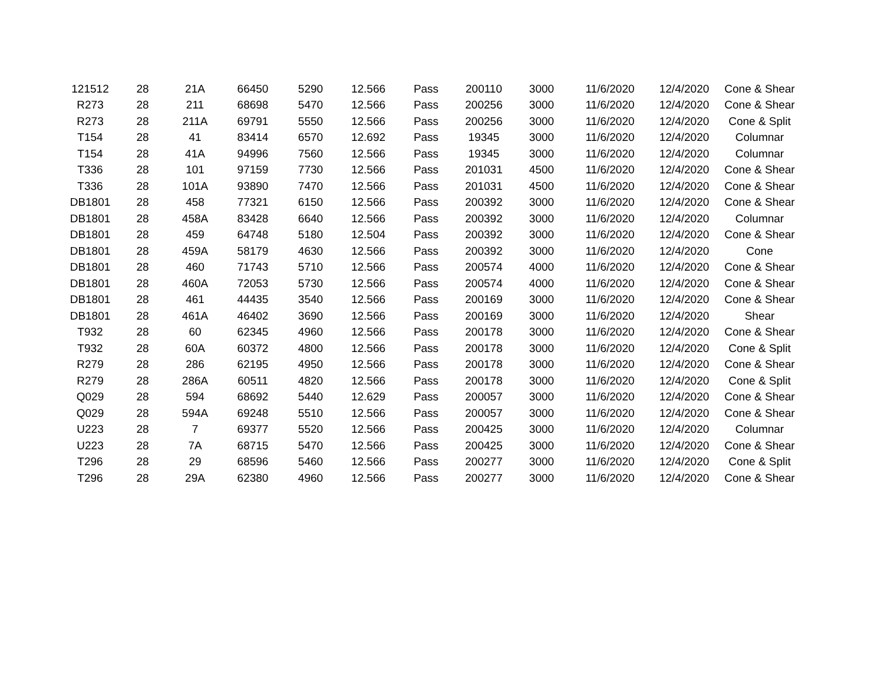| 121512 | 28 | 21A | 66450 | 5290 | 12.566 | Pass | 200110 | 3000 | 11/6/2020 | 12/4/2020 | Cone & Shear |
| R273 | 28 | 211 | 68698 | 5470 | 12.566 | Pass | 200256 | 3000 | 11/6/2020 | 12/4/2020 | Cone & Shear |
| R273 | 28 | 211A | 69791 | 5550 | 12.566 | Pass | 200256 | 3000 | 11/6/2020 | 12/4/2020 | Cone & Split |
| T154 | 28 | 41 | 83414 | 6570 | 12.692 | Pass | 19345 | 3000 | 11/6/2020 | 12/4/2020 | Columnar |
| T154 | 28 | 41A | 94996 | 7560 | 12.566 | Pass | 19345 | 3000 | 11/6/2020 | 12/4/2020 | Columnar |
| T336 | 28 | 101 | 97159 | 7730 | 12.566 | Pass | 201031 | 4500 | 11/6/2020 | 12/4/2020 | Cone & Shear |
| T336 | 28 | 101A | 93890 | 7470 | 12.566 | Pass | 201031 | 4500 | 11/6/2020 | 12/4/2020 | Cone & Shear |
| DB1801 | 28 | 458 | 77321 | 6150 | 12.566 | Pass | 200392 | 3000 | 11/6/2020 | 12/4/2020 | Cone & Shear |
| DB1801 | 28 | 458A | 83428 | 6640 | 12.566 | Pass | 200392 | 3000 | 11/6/2020 | 12/4/2020 | Columnar |
| DB1801 | 28 | 459 | 64748 | 5180 | 12.504 | Pass | 200392 | 3000 | 11/6/2020 | 12/4/2020 | Cone & Shear |
| DB1801 | 28 | 459A | 58179 | 4630 | 12.566 | Pass | 200392 | 3000 | 11/6/2020 | 12/4/2020 | Cone |
| DB1801 | 28 | 460 | 71743 | 5710 | 12.566 | Pass | 200574 | 4000 | 11/6/2020 | 12/4/2020 | Cone & Shear |
| DB1801 | 28 | 460A | 72053 | 5730 | 12.566 | Pass | 200574 | 4000 | 11/6/2020 | 12/4/2020 | Cone & Shear |
| DB1801 | 28 | 461 | 44435 | 3540 | 12.566 | Pass | 200169 | 3000 | 11/6/2020 | 12/4/2020 | Cone & Shear |
| DB1801 | 28 | 461A | 46402 | 3690 | 12.566 | Pass | 200169 | 3000 | 11/6/2020 | 12/4/2020 | Shear |
| T932 | 28 | 60 | 62345 | 4960 | 12.566 | Pass | 200178 | 3000 | 11/6/2020 | 12/4/2020 | Cone & Shear |
| T932 | 28 | 60A | 60372 | 4800 | 12.566 | Pass | 200178 | 3000 | 11/6/2020 | 12/4/2020 | Cone & Split |
| R279 | 28 | 286 | 62195 | 4950 | 12.566 | Pass | 200178 | 3000 | 11/6/2020 | 12/4/2020 | Cone & Shear |
| R279 | 28 | 286A | 60511 | 4820 | 12.566 | Pass | 200178 | 3000 | 11/6/2020 | 12/4/2020 | Cone & Split |
| Q029 | 28 | 594 | 68692 | 5440 | 12.629 | Pass | 200057 | 3000 | 11/6/2020 | 12/4/2020 | Cone & Shear |
| Q029 | 28 | 594A | 69248 | 5510 | 12.566 | Pass | 200057 | 3000 | 11/6/2020 | 12/4/2020 | Cone & Shear |
| U223 | 28 | 7 | 69377 | 5520 | 12.566 | Pass | 200425 | 3000 | 11/6/2020 | 12/4/2020 | Columnar |
| U223 | 28 | 7A | 68715 | 5470 | 12.566 | Pass | 200425 | 3000 | 11/6/2020 | 12/4/2020 | Cone & Shear |
| T296 | 28 | 29 | 68596 | 5460 | 12.566 | Pass | 200277 | 3000 | 11/6/2020 | 12/4/2020 | Cone & Split |
| T296 | 28 | 29A | 62380 | 4960 | 12.566 | Pass | 200277 | 3000 | 11/6/2020 | 12/4/2020 | Cone & Shear |